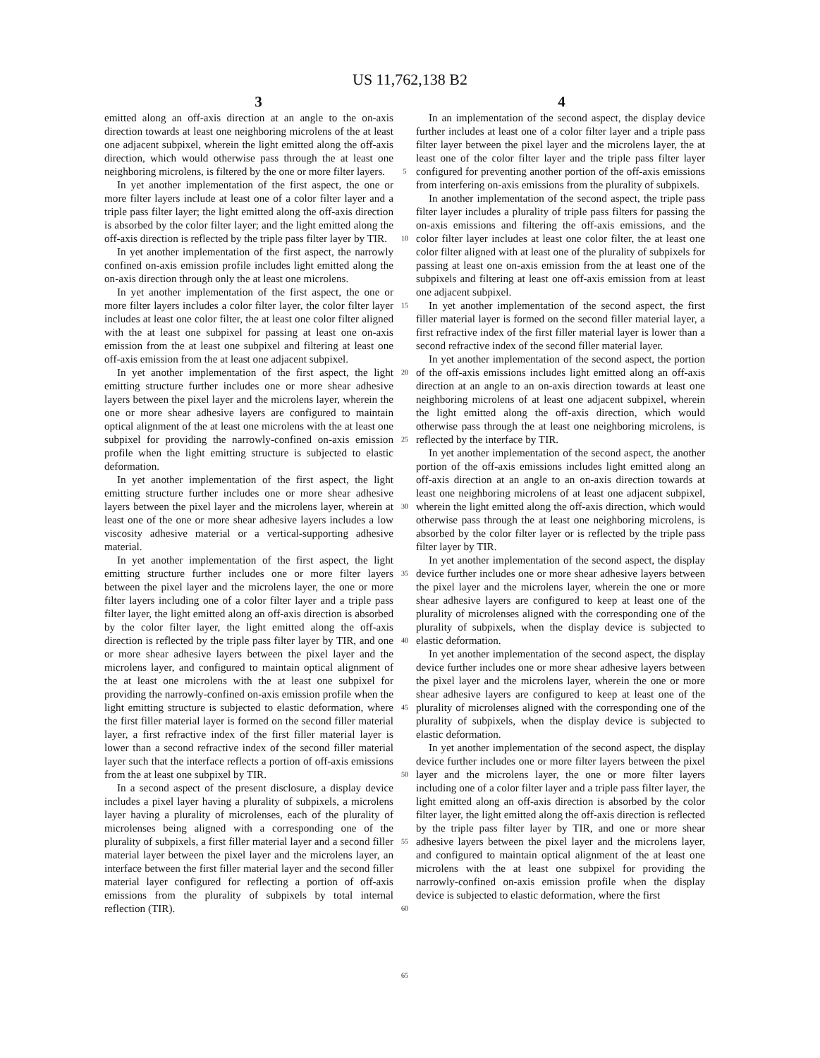US 11,762,138 B2
3 4
emitted along an off-axis direction at an angle to the on-axis direction towards at least one neighboring microlens of the at least one adjacent subpixel, wherein the light emitted along the off-axis direction, which would otherwise pass through the at least one neighboring microlens, is filtered by the one or more filter layers.
In yet another implementation of the first aspect, the one or more filter layers include at least one of a color filter layer and a triple pass filter layer; the light emitted along the off-axis direction is absorbed by the color filter layer; and the light emitted along the off-axis direction is reflected by the triple pass filter layer by TIR.
In yet another implementation of the first aspect, the narrowly confined on-axis emission profile includes light emitted along the on-axis direction through only the at least one microlens.
In yet another implementation of the first aspect, the one or more filter layers includes a color filter layer, the color filter layer includes at least one color filter, the at least one color filter aligned with the at least one subpixel for passing at least one on-axis emission from the at least one subpixel and filtering at least one off-axis emission from the at least one adjacent subpixel.
In yet another implementation of the first aspect, the light emitting structure further includes one or more shear adhesive layers between the pixel layer and the microlens layer, wherein the one or more shear adhesive layers are configured to maintain optical alignment of the at least one microlens with the at least one subpixel for providing the narrowly-confined on-axis emission profile when the light emitting structure is subjected to elastic deformation.
In yet another implementation of the first aspect, the light emitting structure further includes one or more shear adhesive layers between the pixel layer and the microlens layer, wherein at least one of the one or more shear adhesive layers includes a low viscosity adhesive material or a vertical-supporting adhesive material.
In yet another implementation of the first aspect, the light emitting structure further includes one or more filter layers between the pixel layer and the microlens layer, the one or more filter layers including one of a color filter layer and a triple pass filter layer, the light emitted along an off-axis direction is absorbed by the color filter layer, the light emitted along the off-axis direction is reflected by the triple pass filter layer by TIR, and one or more shear adhesive layers between the pixel layer and the microlens layer, and configured to maintain optical alignment of the at least one microlens with the at least one subpixel for providing the narrowly-confined on-axis emission profile when the light emitting structure is subjected to elastic deformation, where the first filler material layer is formed on the second filler material layer, a first refractive index of the first filler material layer is lower than a second refractive index of the second filler material layer such that the interface reflects a portion of off-axis emissions from the at least one subpixel by TIR.
In a second aspect of the present disclosure, a display device includes a pixel layer having a plurality of subpixels, a microlens layer having a plurality of microlenses, each of the plurality of microlenses being aligned with a corresponding one of the plurality of subpixels, a first filler material layer and a second filler material layer between the pixel layer and the microlens layer, an interface between the first filler material layer and the second filler material layer configured for reflecting a portion of off-axis emissions from the plurality of subpixels by total internal reflection (TIR).
5
10
15
20
25
30
35
40
45
50
55
60
65
In an implementation of the second aspect, the display device further includes at least one of a color filter layer and a triple pass filter layer between the pixel layer and the microlens layer, the at least one of the color filter layer and the triple pass filter layer configured for preventing another portion of the off-axis emissions from interfering on-axis emissions from the plurality of subpixels.
In another implementation of the second aspect, the triple pass filter layer includes a plurality of triple pass filters for passing the on-axis emissions and filtering the off-axis emissions, and the color filter layer includes at least one color filter, the at least one color filter aligned with at least one of the plurality of subpixels for passing at least one on-axis emission from the at least one of the subpixels and filtering at least one off-axis emission from at least one adjacent subpixel.
In yet another implementation of the second aspect, the first filler material layer is formed on the second filler material layer, a first refractive index of the first filler material layer is lower than a second refractive index of the second filler material layer.
In yet another implementation of the second aspect, the portion of the off-axis emissions includes light emitted along an off-axis direction at an angle to an on-axis direction towards at least one neighboring microlens of at least one adjacent subpixel, wherein the light emitted along the off-axis direction, which would otherwise pass through the at least one neighboring microlens, is reflected by the interface by TIR.
In yet another implementation of the second aspect, the another portion of the off-axis emissions includes light emitted along an off-axis direction at an angle to an on-axis direction towards at least one neighboring microlens of at least one adjacent subpixel, wherein the light emitted along the off-axis direction, which would otherwise pass through the at least one neighboring microlens, is absorbed by the color filter layer or is reflected by the triple pass filter layer by TIR.
In yet another implementation of the second aspect, the display device further includes one or more shear adhesive layers between the pixel layer and the microlens layer, wherein the one or more shear adhesive layers are configured to keep at least one of the plurality of microlenses aligned with the corresponding one of the plurality of subpixels, when the display device is subjected to elastic deformation.
In yet another implementation of the second aspect, the display device further includes one or more shear adhesive layers between the pixel layer and the microlens layer, wherein the one or more shear adhesive layers are configured to keep at least one of the plurality of microlenses aligned with the corresponding one of the plurality of subpixels, when the display device is subjected to elastic deformation.
In yet another implementation of the second aspect, the display device further includes one or more filter layers between the pixel layer and the microlens layer, the one or more filter layers including one of a color filter layer and a triple pass filter layer, the light emitted along an off-axis direction is absorbed by the color filter layer, the light emitted along the off-axis direction is reflected by the triple pass filter layer by TIR, and one or more shear adhesive layers between the pixel layer and the microlens layer, and configured to maintain optical alignment of the at least one microlens with the at least one subpixel for providing the narrowly-confined on-axis emission profile when the display device is subjected to elastic deformation, where the first